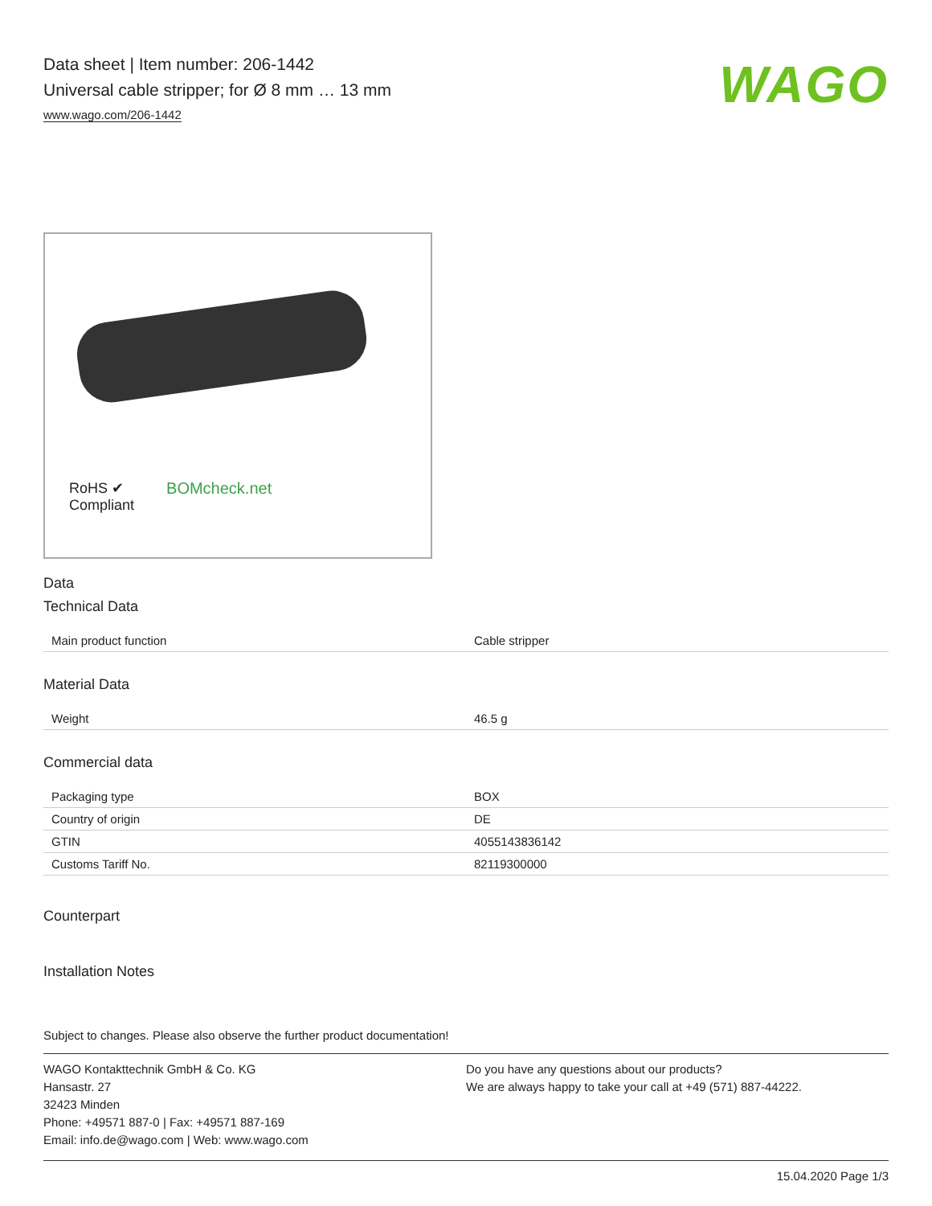Data sheet | Item number: 206-1442
Universal cable stripper; for Ø 8 mm … 13 mm
www.wago.com/206-1442
WAGO
RoHS ✔
Compliant
BOMcheck.net
Data
Technical Data
| Main product function | Cable stripper |
Material Data
| Weight | 46.5 g |
Commercial data
| Packaging type | BOX |
| Country of origin | DE |
| GTIN | 4055143836142 |
| Customs Tariff No. | 82119300000 |
Counterpart
Installation Notes
Subject to changes. Please also observe the further product documentation!
WAGO Kontakttechnik GmbH & Co. KG
Hansastr. 27
32423 Minden
Phone: +49571 887-0 | Fax: +49571 887-169
Email: info.de@wago.com | Web: www.wago.com
Do you have any questions about our products?
We are always happy to take your call at +49 (571) 887-44222.
15.04.2020 Page 1/3